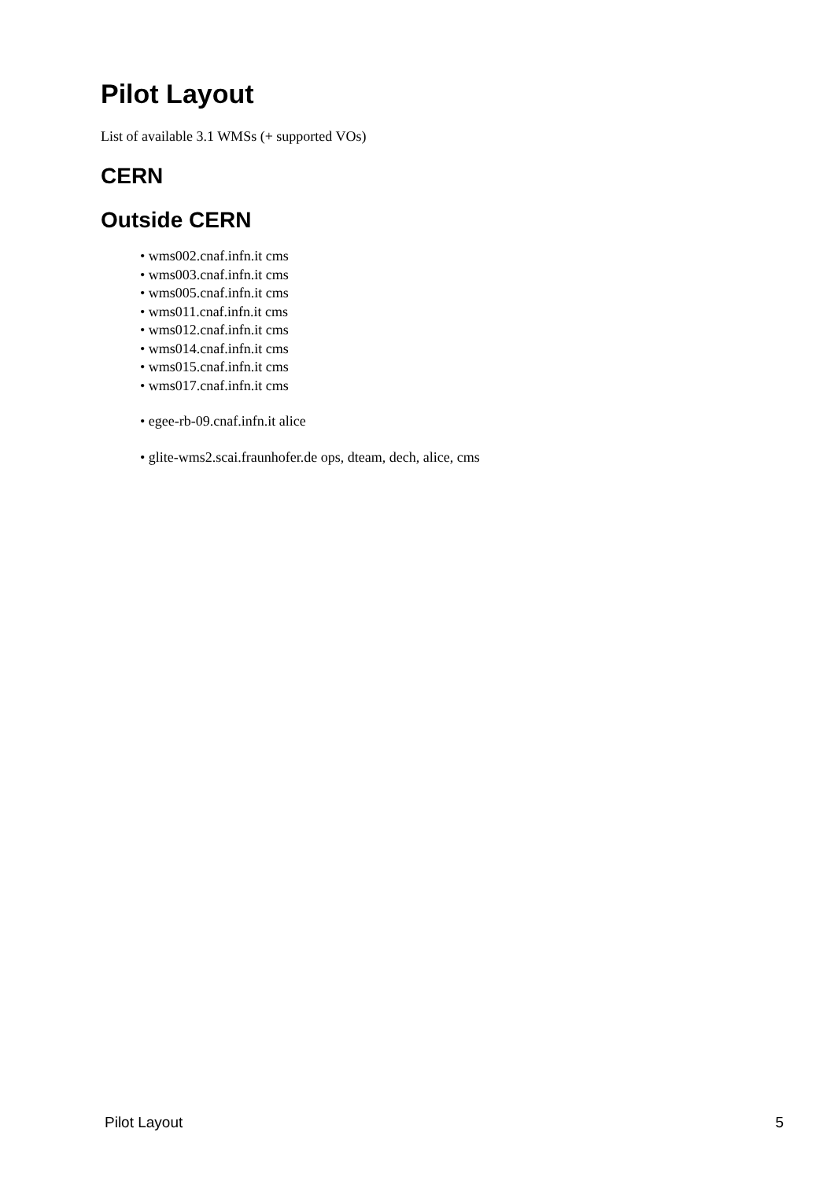Pilot Layout
List of available 3.1 WMSs (+ supported VOs)
CERN
Outside CERN
• wms002.cnaf.infn.it cms
• wms003.cnaf.infn.it cms
• wms005.cnaf.infn.it cms
• wms011.cnaf.infn.it cms
• wms012.cnaf.infn.it cms
• wms014.cnaf.infn.it cms
• wms015.cnaf.infn.it cms
• wms017.cnaf.infn.it cms
• egee-rb-09.cnaf.infn.it alice
• glite-wms2.scai.fraunhofer.de ops, dteam, dech, alice, cms
Pilot Layout 5